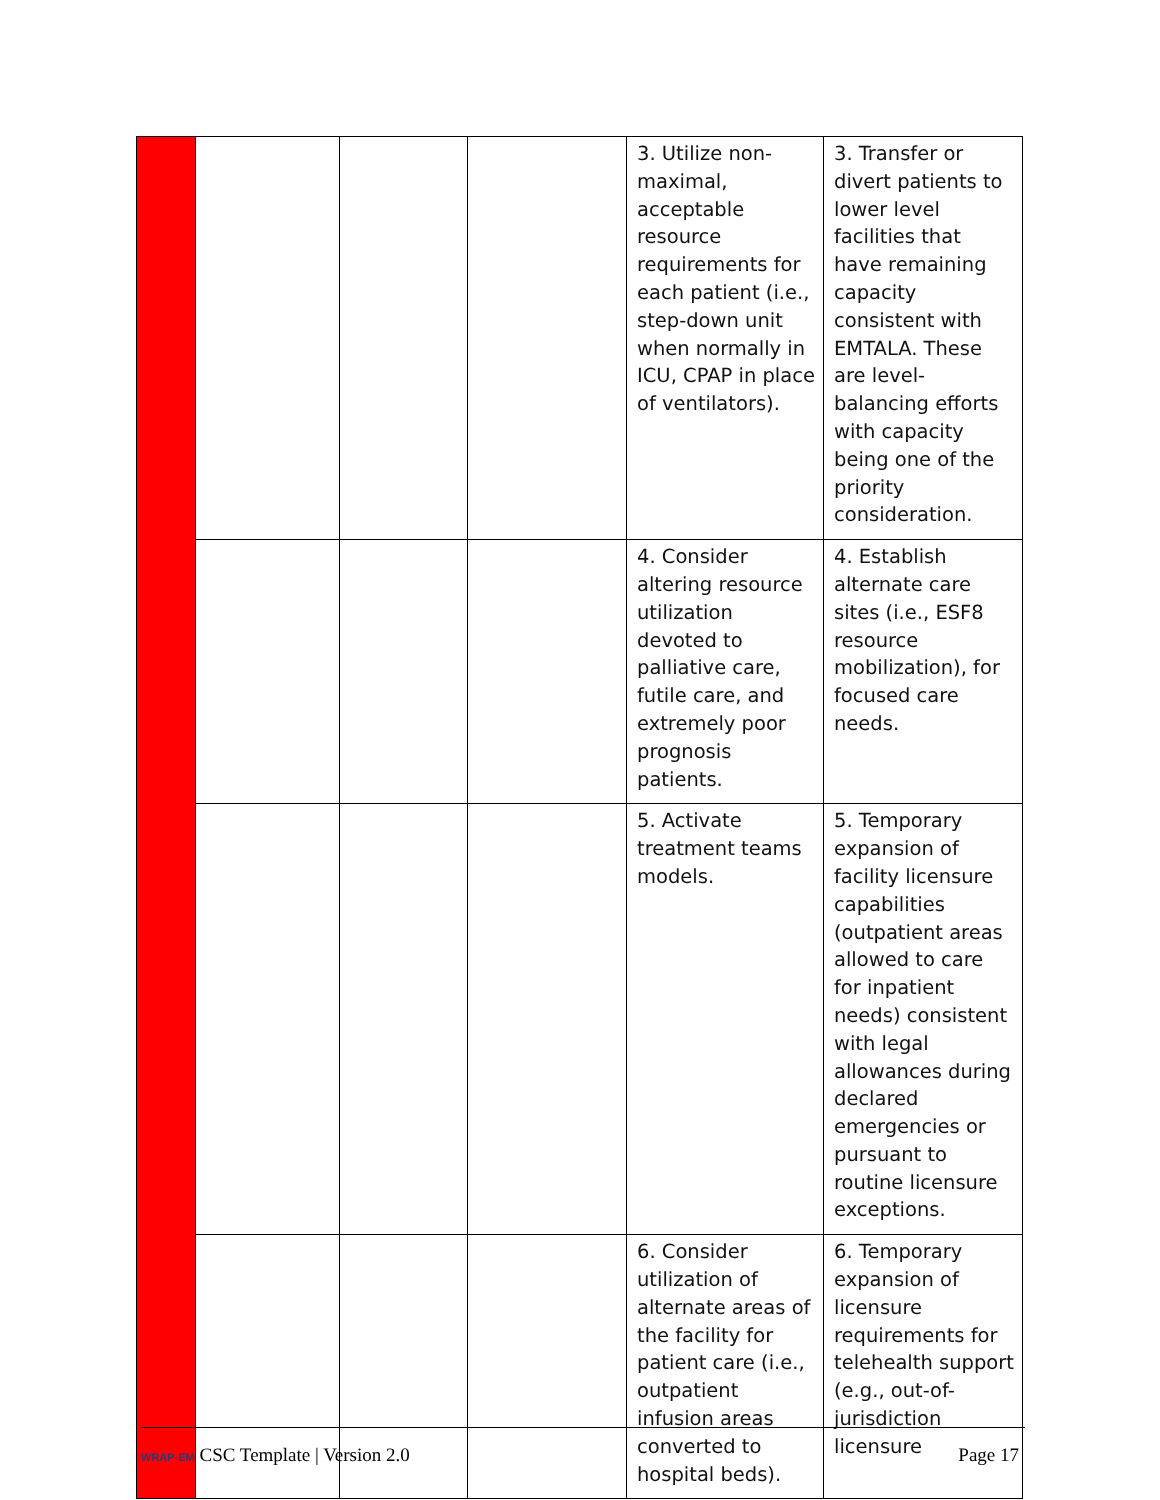| | | | | 3. Utilize non-maximal, acceptable resource requirements for each patient (i.e., step-down unit when normally in ICU, CPAP in place of ventilators). | 3. Transfer or divert patients to lower level facilities that have remaining capacity consistent with EMTALA. These are level-balancing efforts with capacity being one of the priority consideration. |
| | | | | 4. Consider altering resource utilization devoted to palliative care, futile care, and extremely poor prognosis patients. | 4. Establish alternate care sites (i.e., ESF8 resource mobilization), for focused care needs. |
| | | | | 5. Activate treatment teams models. | 5. Temporary expansion of facility licensure capabilities (outpatient areas allowed to care for inpatient needs) consistent with legal allowances during declared emergencies or pursuant to routine licensure exceptions. |
| | | | | 6. Consider utilization of alternate areas of the facility for patient care (i.e., outpatient infusion areas converted to hospital beds). | 6. Temporary expansion of licensure requirements for telehealth support (e.g., out-of-jurisdiction licensure |
WRAP-EM CSC Template | Version 2.0 Page 17